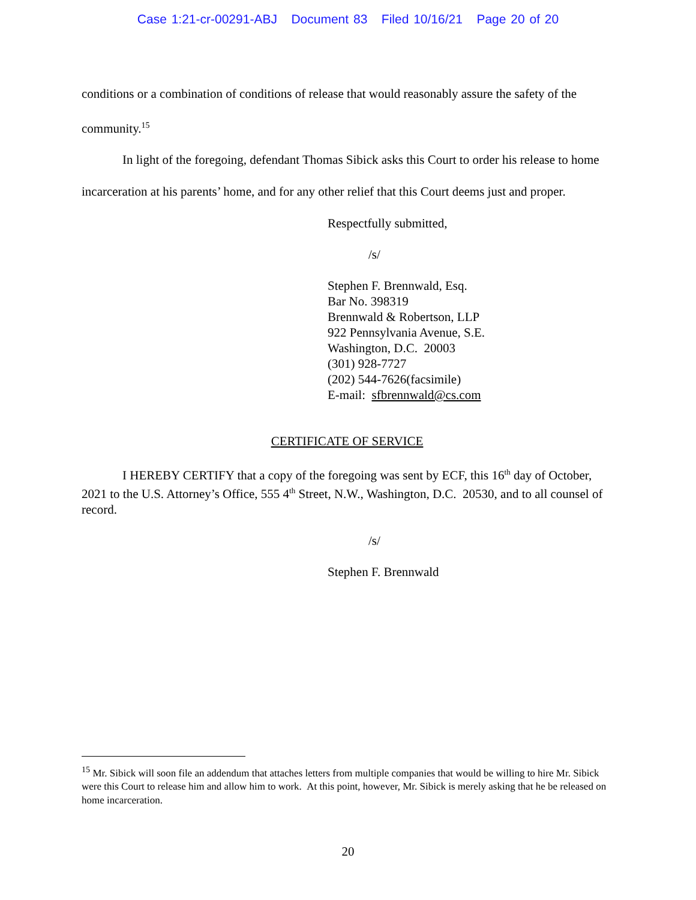Case 1:21-cr-00291-ABJ Document 83 Filed 10/16/21 Page 20 of 20
conditions or a combination of conditions of release that would reasonably assure the safety of the community.<sup>15</sup>
In light of the foregoing, defendant Thomas Sibick asks this Court to order his release to home incarceration at his parents’ home, and for any other relief that this Court deems just and proper.
Respectfully submitted,
/s/
Stephen F. Brennwald, Esq.
Bar No. 398319
Brennwald & Robertson, LLP
922 Pennsylvania Avenue, S.E.
Washington, D.C. 20003
(301) 928-7727
(202) 544-7626(facsimile)
E-mail: sfbrennwald@cs.com
CERTIFICATE OF SERVICE
I HEREBY CERTIFY that a copy of the foregoing was sent by ECF, this 16<sup>th</sup> day of October, 2021 to the U.S. Attorney’s Office, 555 4<sup>th</sup> Street, N.W., Washington, D.C. 20530, and to all counsel of record.
/s/
Stephen F. Brennwald
<sup>15</sup> Mr. Sibick will soon file an addendum that attaches letters from multiple companies that would be willing to hire Mr. Sibick were this Court to release him and allow him to work. At this point, however, Mr. Sibick is merely asking that he be released on home incarceration.
20